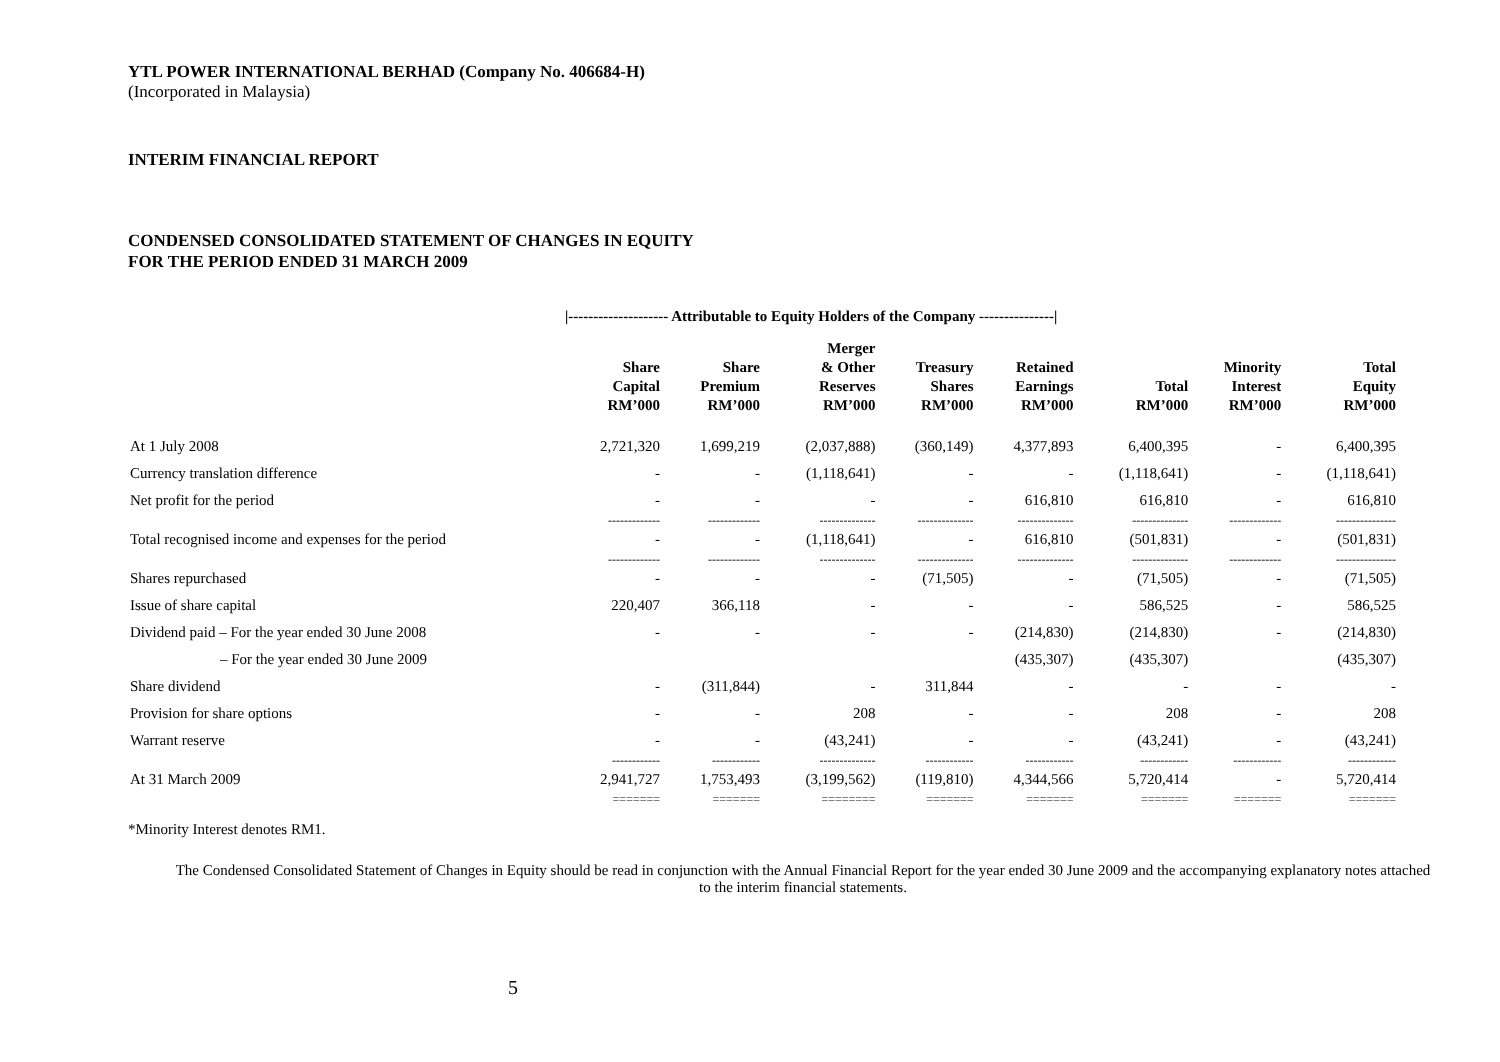YTL POWER INTERNATIONAL BERHAD (Company No. 406684-H)
(Incorporated in Malaysia)
INTERIM FINANCIAL REPORT
CONDENSED CONSOLIDATED STATEMENT OF CHANGES IN EQUITY
FOR THE PERIOD ENDED 31 MARCH 2009
|-------------------- Attributable to Equity Holders of the Company ---------------|
| | Share Capital RM’000 | Share Premium RM’000 | Merger & Other Reserves RM’000 | Treasury Shares RM’000 | Retained Earnings RM’000 | Total RM’000 | Minority Interest RM’000 | Total Equity RM’000 |
| --- | --- | --- | --- | --- | --- | --- | --- | --- |
| At 1 July 2008 | 2,721,320 | 1,699,219 | (2,037,888) | (360,149) | 4,377,893 | 6,400,395 | - | 6,400,395 |
| Currency translation difference | - | - | (1,118,641) | - | - | (1,118,641) | - | (1,118,641) |
| Net profit for the period | - | - | - | - | 616,810 | 616,810 | - | 616,810 |
| | ------------- | ------------- | -------------- | -------------- | -------------- | -------------- | ------------- | --------------- |
| Total recognised income and expenses for the period | - | - | (1,118,641) | - | 616,810 | (501,831) | - | (501,831) |
| | ------------- | ------------- | -------------- | -------------- | -------------- | -------------- | ------------- | --------------- |
| Shares repurchased | - | - | - | (71,505) | - | (71,505) | - | (71,505) |
| Issue of share capital | 220,407 | 366,118 | - | - | - | 586,525 | - | 586,525 |
| Dividend paid – For the year ended 30 June 2008 | - | - | - | - | (214,830) | (214,830) | - | (214,830) |
| – For the year ended 30 June 2009 | | | | | (435,307) | (435,307) | | (435,307) |
| Share dividend | - | (311,844) | - | 311,844 | - | - | - | - |
| Provision for share options | - | - | 208 | - | - | 208 | - | 208 |
| Warrant reserve | - | - | (43,241) | - | - | (43,241) | - | (43,241) |
| | ------------ | ------------ | -------------- | ------------ | ------------ | ------------ | ------------ | ------------ |
| At 31 March 2009 | 2,941,727 | 1,753,493 | (3,199,562) | (119,810) | 4,344,566 | 5,720,414 | - | 5,720,414 |
| | ======= | ======= | ======== | ======= | ======= | ======= | ======= | ======= |
*Minority Interest denotes RM1.
The Condensed Consolidated Statement of Changes in Equity should be read in conjunction with the Annual Financial Report for the year ended 30 June 2009 and the accompanying explanatory notes attached to the interim financial statements.
5